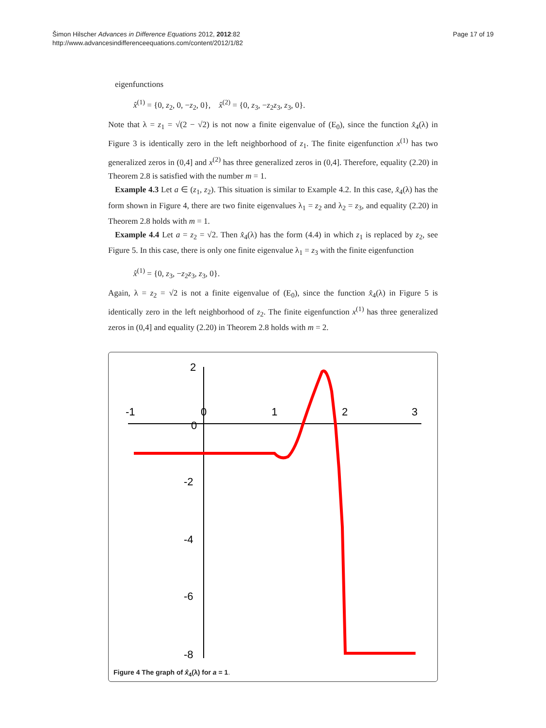Šimon Hilscher Advances in Difference Equations 2012, 2012:82
http://www.advancesindifferenceequations.com/content/2012/1/82
Page 17 of 19
eigenfunctions
x̂<sup>(1)</sup> = {0, z<sub>2</sub>, 0, −z<sub>2</sub>, 0}, x̂<sup>(2)</sup> = {0, z<sub>3</sub>, −z<sub>2</sub>z<sub>3</sub>, z<sub>3</sub>, 0}.
Note that λ = z<sub>1</sub> = √(2 − √2) is not now a finite eigenvalue of (E<sub>0</sub>), since the function x̂<sub>4</sub>(λ) in Figure 3 is identically zero in the left neighborhood of z<sub>1</sub>. The finite eigenfunction x<sup>(1)</sup> has two generalized zeros in (0,4] and x<sup>(2)</sup> has three generalized zeros in (0,4]. Therefore, equality (2.20) in Theorem 2.8 is satisfied with the number m = 1.
Example 4.3 Let a ∈ (z<sub>1</sub>, z<sub>2</sub>). This situation is similar to Example 4.2. In this case, x̂<sub>4</sub>(λ) has the form shown in Figure 4, there are two finite eigenvalues λ<sub>1</sub> = z<sub>2</sub> and λ<sub>2</sub> = z<sub>3</sub>, and equality (2.20) in Theorem 2.8 holds with m = 1.
Example 4.4 Let a = z<sub>2</sub> = √2. Then x̂<sub>4</sub>(λ) has the form (4.4) in which z<sub>1</sub> is replaced by z<sub>2</sub>, see Figure 5. In this case, there is only one finite eigenvalue λ<sub>1</sub> = z<sub>3</sub> with the finite eigenfunction
x̂<sup>(1)</sup> = {0, z<sub>3</sub>, −z<sub>2</sub>z<sub>3</sub>, z<sub>3</sub>, 0}.
Again, λ = z<sub>2</sub> = √2 is not a finite eigenvalue of (E<sub>0</sub>), since the function x̂<sub>4</sub>(λ) in Figure 5 is identically zero in the left neighborhood of z<sub>2</sub>. The finite eigenfunction x<sup>(1)</sup> has three generalized zeros in (0,4] and equality (2.20) in Theorem 2.8 holds with m = 2.
-1
0
1
2
3
2
0
-2
-4
-6
-8
Figure 4 The graph of x̂<sub>4</sub>(λ) for a = 1.